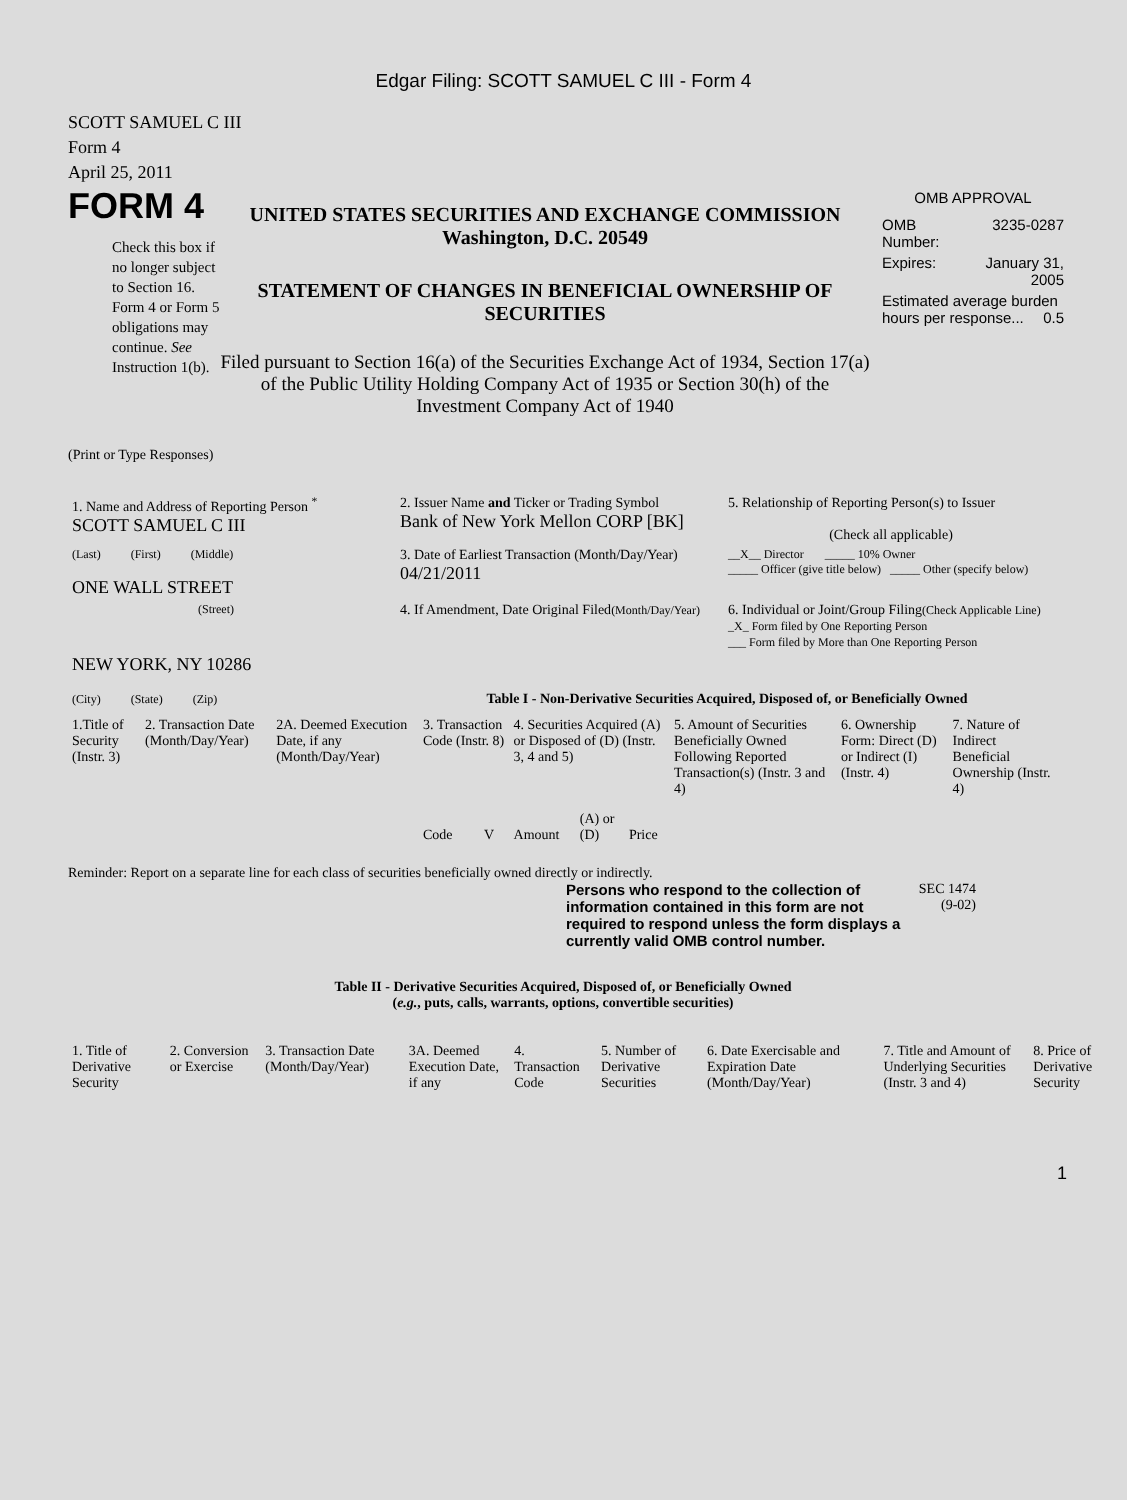Edgar Filing: SCOTT SAMUEL C III - Form 4
SCOTT SAMUEL C III
Form 4
April 25, 2011
FORM 4
Check this box if no longer subject to Section 16. Form 4 or Form 5 obligations may continue. See Instruction 1(b).
UNITED STATES SECURITIES AND EXCHANGE COMMISSION
Washington, D.C. 20549
STATEMENT OF CHANGES IN BENEFICIAL OWNERSHIP OF SECURITIES
Filed pursuant to Section 16(a) of the Securities Exchange Act of 1934, Section 17(a) of the Public Utility Holding Company Act of 1935 or Section 30(h) of the Investment Company Act of 1940
OMB APPROVAL
| OMB Number: | 3235-0287 |
| Expires: | January 31, 2005 |
| Estimated average burden hours per response... 0.5 | |
(Print or Type Responses)
| 1. Name and Address of Reporting Person <sup>*</sup> SCOTT SAMUEL C III | 2. Issuer Name and Ticker or Trading Symbol Bank of New York Mellon CORP [BK] | 5. Relationship of Reporting Person(s) to Issuer (Check all applicable) |
| (Last) (First) (Middle) ONE WALL STREET | 3. Date of Earliest Transaction (Month/Day/Year) 04/21/2011 | __X__ Director _____ 10% Owner _____ Officer (give title below) _____ Other (specify below) |
| (Street) | 4. If Amendment, Date Original Filed (Month/Day/Year) | 6. Individual or Joint/Group Filing (Check Applicable Line) _X_ Form filed by One Reporting Person ___ Form filed by More than One Reporting Person |
| NEW YORK, NY 10286 (City) (State) (Zip) | Table I - Non-Derivative Securities Acquired, Disposed of, or Beneficially Owned | |
| 1.Title of Security (Instr. 3) | 2. Transaction Date (Month/Day/Year) | 2A. Deemed Execution Date, if any (Month/Day/Year) | 3. Transaction Code (Instr. 8) | | 4. Securities Acquired (A) or Disposed of (D) (Instr. 3, 4 and 5) | | | 5. Amount of Securities Beneficially Owned Following Reported Transaction(s) (Instr. 3 and 4) | 6. Ownership Form: Direct (D) or Indirect (I) (Instr. 4) | 7. Nature of Indirect Beneficial Ownership (Instr. 4) |
| | | | Code | V | Amount | (A) or (D) | Price | | | |
Reminder: Report on a separate line for each class of securities beneficially owned directly or indirectly.
Persons who respond to the collection of information contained in this form are not required to respond unless the form displays a currently valid OMB control number.
SEC 1474
(9-02)
Table II - Derivative Securities Acquired, Disposed of, or Beneficially Owned
(e.g., puts, calls, warrants, options, convertible securities)
| 1. Title of Derivative Security | 2. Conversion or Exercise | 3. Transaction Date (Month/Day/Year) | 3A. Deemed Execution Date, if any | 4. Transaction Code | 5. Number of Derivative Securities | 6. Date Exercisable and Expiration Date (Month/Day/Year) | 7. Title and Amount of Underlying Securities (Instr. 3 and 4) | 8. Price of Derivative Security |
1